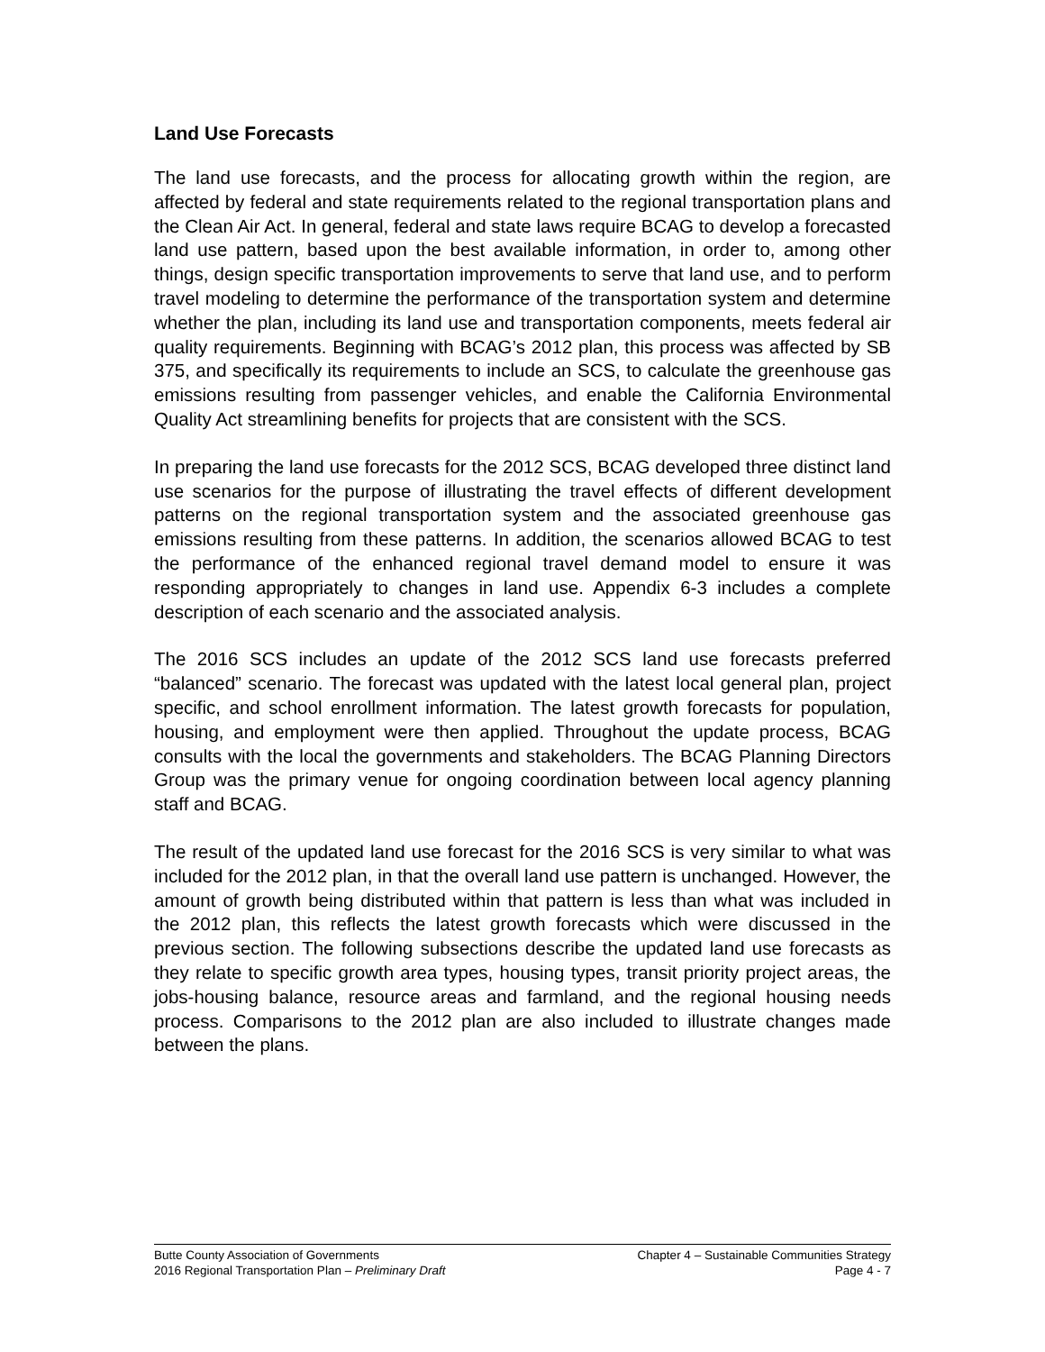Land Use Forecasts
The land use forecasts, and the process for allocating growth within the region, are affected by federal and state requirements related to the regional transportation plans and the Clean Air Act. In general, federal and state laws require BCAG to develop a forecasted land use pattern, based upon the best available information, in order to, among other things, design specific transportation improvements to serve that land use, and to perform travel modeling to determine the performance of the transportation system and determine whether the plan, including its land use and transportation components, meets federal air quality requirements. Beginning with BCAG’s 2012 plan, this process was affected by SB 375, and specifically its requirements to include an SCS, to calculate the greenhouse gas emissions resulting from passenger vehicles, and enable the California Environmental Quality Act streamlining benefits for projects that are consistent with the SCS.
In preparing the land use forecasts for the 2012 SCS, BCAG developed three distinct land use scenarios for the purpose of illustrating the travel effects of different development patterns on the regional transportation system and the associated greenhouse gas emissions resulting from these patterns. In addition, the scenarios allowed BCAG to test the performance of the enhanced regional travel demand model to ensure it was responding appropriately to changes in land use. Appendix 6-3 includes a complete description of each scenario and the associated analysis.
The 2016 SCS includes an update of the 2012 SCS land use forecasts preferred “balanced” scenario. The forecast was updated with the latest local general plan, project specific, and school enrollment information. The latest growth forecasts for population, housing, and employment were then applied. Throughout the update process, BCAG consults with the local the governments and stakeholders. The BCAG Planning Directors Group was the primary venue for ongoing coordination between local agency planning staff and BCAG.
The result of the updated land use forecast for the 2016 SCS is very similar to what was included for the 2012 plan, in that the overall land use pattern is unchanged. However, the amount of growth being distributed within that pattern is less than what was included in the 2012 plan, this reflects the latest growth forecasts which were discussed in the previous section. The following subsections describe the updated land use forecasts as they relate to specific growth area types, housing types, transit priority project areas, the jobs-housing balance, resource areas and farmland, and the regional housing needs process. Comparisons to the 2012 plan are also included to illustrate changes made between the plans.
Butte County Association of Governments
2016 Regional Transportation Plan – Preliminary Draft
Chapter 4 – Sustainable Communities Strategy
Page 4 - 7